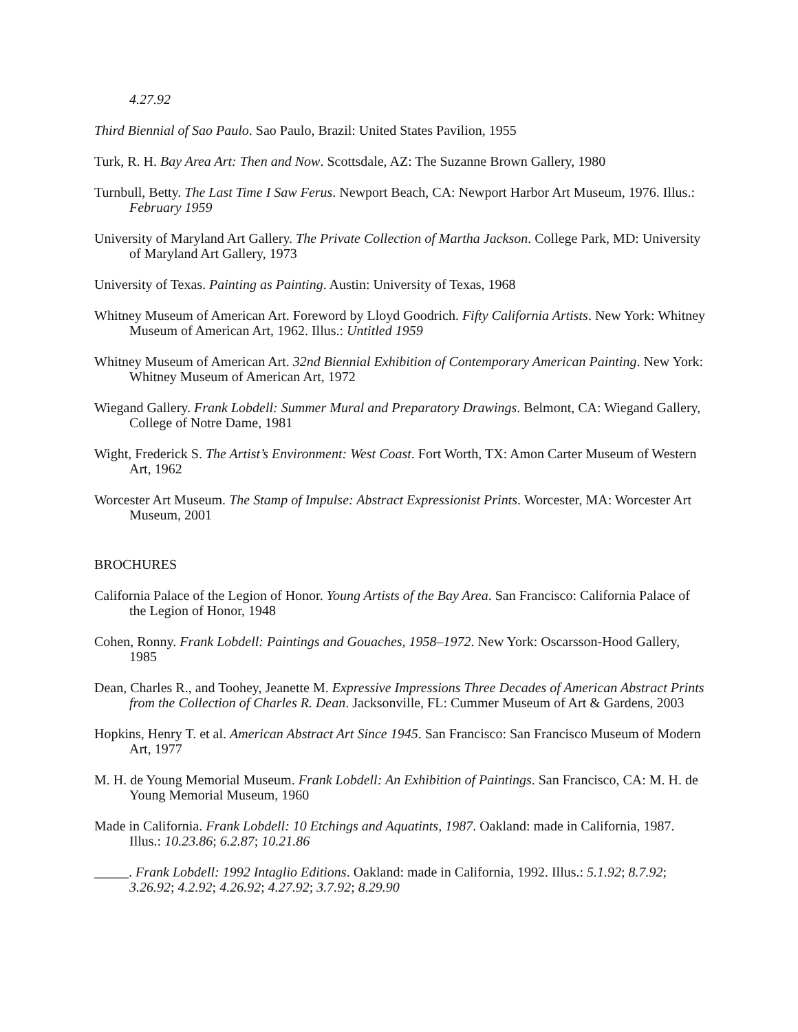4.27.92
Third Biennial of Sao Paulo. Sao Paulo, Brazil: United States Pavilion, 1955
Turk, R. H. Bay Area Art: Then and Now. Scottsdale, AZ: The Suzanne Brown Gallery, 1980
Turnbull, Betty. The Last Time I Saw Ferus. Newport Beach, CA: Newport Harbor Art Museum, 1976. Illus.: February 1959
University of Maryland Art Gallery. The Private Collection of Martha Jackson. College Park, MD: University of Maryland Art Gallery, 1973
University of Texas. Painting as Painting. Austin: University of Texas, 1968
Whitney Museum of American Art. Foreword by Lloyd Goodrich. Fifty California Artists. New York: Whitney Museum of American Art, 1962. Illus.: Untitled 1959
Whitney Museum of American Art. 32nd Biennial Exhibition of Contemporary American Painting. New York: Whitney Museum of American Art, 1972
Wiegand Gallery. Frank Lobdell: Summer Mural and Preparatory Drawings. Belmont, CA: Wiegand Gallery, College of Notre Dame, 1981
Wight, Frederick S. The Artist’s Environment: West Coast. Fort Worth, TX: Amon Carter Museum of Western Art, 1962
Worcester Art Museum. The Stamp of Impulse: Abstract Expressionist Prints. Worcester, MA: Worcester Art Museum, 2001
BROCHURES
California Palace of the Legion of Honor. Young Artists of the Bay Area. San Francisco: California Palace of the Legion of Honor, 1948
Cohen, Ronny. Frank Lobdell: Paintings and Gouaches, 1958–1972. New York: Oscarsson-Hood Gallery, 1985
Dean, Charles R., and Toohey, Jeanette M. Expressive Impressions Three Decades of American Abstract Prints from the Collection of Charles R. Dean. Jacksonville, FL: Cummer Museum of Art & Gardens, 2003
Hopkins, Henry T. et al. American Abstract Art Since 1945. San Francisco: San Francisco Museum of Modern Art, 1977
M. H. de Young Memorial Museum. Frank Lobdell: An Exhibition of Paintings. San Francisco, CA: M. H. de Young Memorial Museum, 1960
Made in California. Frank Lobdell: 10 Etchings and Aquatints, 1987. Oakland: made in California, 1987. Illus.: 10.23.86; 6.2.87; 10.21.86
_____. Frank Lobdell: 1992 Intaglio Editions. Oakland: made in California, 1992. Illus.: 5.1.92; 8.7.92; 3.26.92; 4.2.92; 4.26.92; 4.27.92; 3.7.92; 8.29.90